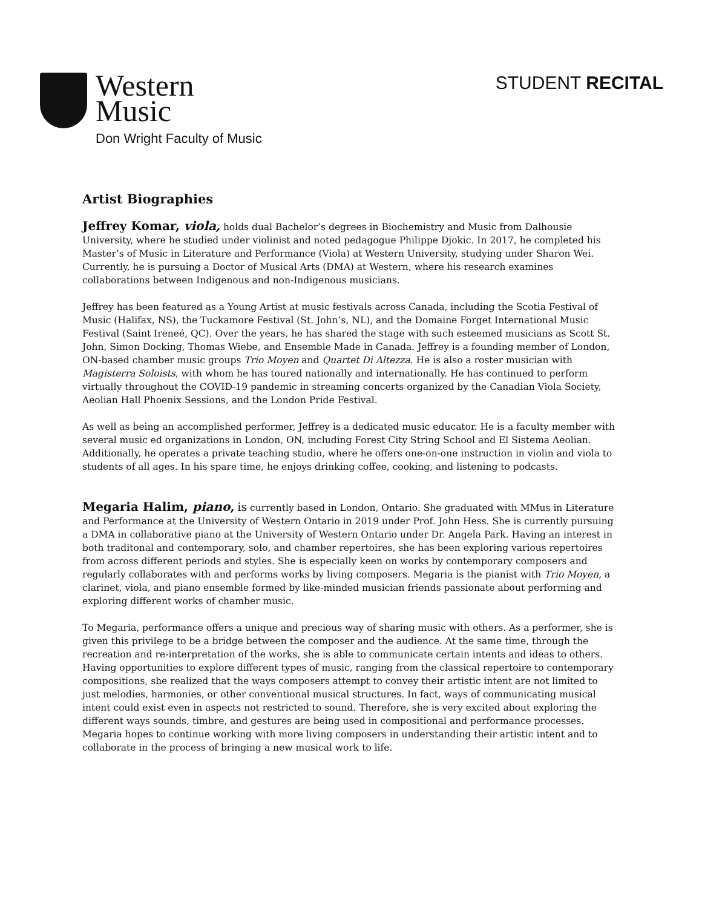Western
Music
Don Wright Faculty of Music
STUDENT RECITAL
Artist Biographies
Jeffrey Komar, viola, holds dual Bachelor’s degrees in Biochemistry and Music from Dalhousie University, where he studied under violinist and noted pedagogue Philippe Djokic. In 2017, he completed his Master’s of Music in Literature and Performance (Viola) at Western University, studying under Sharon Wei. Currently, he is pursuing a Doctor of Musical Arts (DMA) at Western, where his research examines collaborations between Indigenous and non-Indigenous musicians.
Jeffrey has been featured as a Young Artist at music festivals across Canada, including the Scotia Festival of Music (Halifax, NS), the Tuckamore Festival (St. John’s, NL), and the Domaine Forget International Music Festival (Saint Ireneé, QC). Over the years, he has shared the stage with such esteemed musicians as Scott St. John, Simon Docking, Thomas Wiebe, and Ensemble Made in Canada. Jeffrey is a founding member of London, ON-based chamber music groups Trio Moyen and Quartet Di Altezza. He is also a roster musician with Magisterra Soloists, with whom he has toured nationally and internationally. He has continued to perform virtually throughout the COVID-19 pandemic in streaming concerts organized by the Canadian Viola Society, Aeolian Hall Phoenix Sessions, and the London Pride Festival.
As well as being an accomplished performer, Jeffrey is a dedicated music educator. He is a faculty member with several music ed organizations in London, ON, including Forest City String School and El Sistema Aeolian. Additionally, he operates a private teaching studio, where he offers one-on-one instruction in violin and viola to students of all ages. In his spare time, he enjoys drinking coffee, cooking, and listening to podcasts.
Megaria Halim, piano, is currently based in London, Ontario. She graduated with MMus in Literature and Performance at the University of Western Ontario in 2019 under Prof. John Hess. She is currently pursuing a DMA in collaborative piano at the University of Western Ontario under Dr. Angela Park. Having an interest in both traditonal and contemporary, solo, and chamber repertoires, she has been exploring various repertoires from across different periods and styles. She is especially keen on works by contemporary composers and regularly collaborates with and performs works by living composers. Megaria is the pianist with Trio Moyen, a clarinet, viola, and piano ensemble formed by like-minded musician friends passionate about performing and exploring different works of chamber music.
To Megaria, performance offers a unique and precious way of sharing music with others. As a performer, she is given this privilege to be a bridge between the composer and the audience. At the same time, through the recreation and re-interpretation of the works, she is able to communicate certain intents and ideas to others. Having opportunities to explore different types of music, ranging from the classical repertoire to contemporary compositions, she realized that the ways composers attempt to convey their artistic intent are not limited to just melodies, harmonies, or other conventional musical structures. In fact, ways of communicating musical intent could exist even in aspects not restricted to sound. Therefore, she is very excited about exploring the different ways sounds, timbre, and gestures are being used in compositional and performance processes. Megaria hopes to continue working with more living composers in understanding their artistic intent and to collaborate in the process of bringing a new musical work to life.